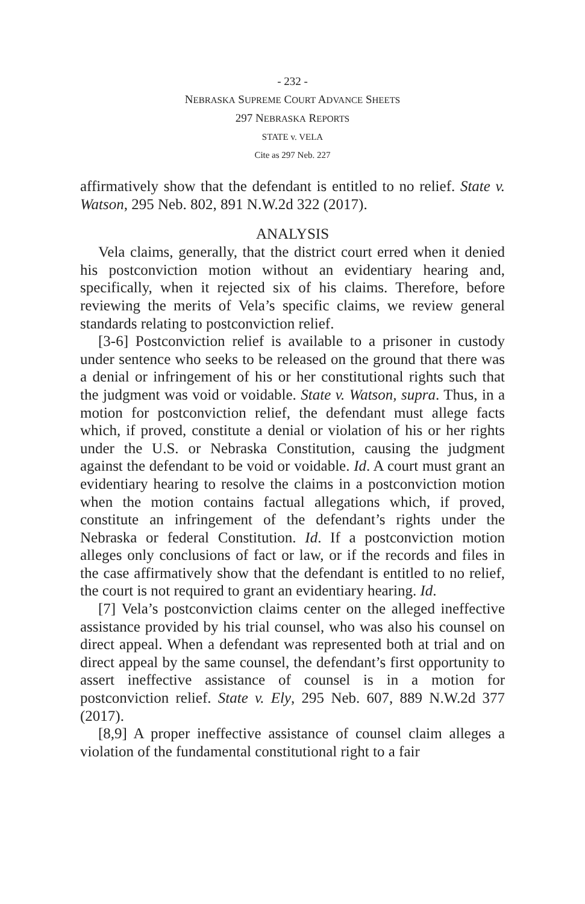- 232 -
NEBRASKA SUPREME COURT ADVANCE SHEETS
297 NEBRASKA REPORTS
STATE v. VELA
Cite as 297 Neb. 227
affirmatively show that the defendant is entitled to no relief. State v. Watson, 295 Neb. 802, 891 N.W.2d 322 (2017).
ANALYSIS
Vela claims, generally, that the district court erred when it denied his postconviction motion without an evidentiary hearing and, specifically, when it rejected six of his claims. Therefore, before reviewing the merits of Vela’s specific claims, we review general standards relating to postconviction relief.
[3-6] Postconviction relief is available to a prisoner in custody under sentence who seeks to be released on the ground that there was a denial or infringement of his or her constitutional rights such that the judgment was void or voidable. State v. Watson, supra. Thus, in a motion for postconviction relief, the defendant must allege facts which, if proved, constitute a denial or violation of his or her rights under the U.S. or Nebraska Constitution, causing the judgment against the defendant to be void or voidable. Id. A court must grant an evidentiary hearing to resolve the claims in a postconviction motion when the motion contains factual allegations which, if proved, constitute an infringement of the defendant’s rights under the Nebraska or federal Constitution. Id. If a postconviction motion alleges only conclusions of fact or law, or if the records and files in the case affirmatively show that the defendant is entitled to no relief, the court is not required to grant an evidentiary hearing. Id.
[7] Vela’s postconviction claims center on the alleged ineffective assistance provided by his trial counsel, who was also his counsel on direct appeal. When a defendant was represented both at trial and on direct appeal by the same counsel, the defendant’s first opportunity to assert ineffective assistance of counsel is in a motion for postconviction relief. State v. Ely, 295 Neb. 607, 889 N.W.2d 377 (2017).
[8,9] A proper ineffective assistance of counsel claim alleges a violation of the fundamental constitutional right to a fair